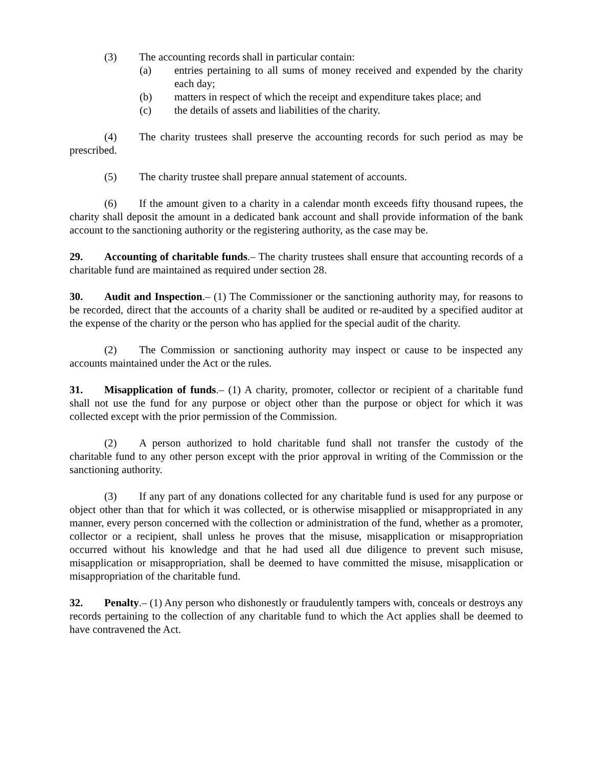(3) The accounting records shall in particular contain:
(a) entries pertaining to all sums of money received and expended by the charity each day;
(b) matters in respect of which the receipt and expenditure takes place; and
(c) the details of assets and liabilities of the charity.
(4) The charity trustees shall preserve the accounting records for such period as may be prescribed.
(5) The charity trustee shall prepare annual statement of accounts.
(6) If the amount given to a charity in a calendar month exceeds fifty thousand rupees, the charity shall deposit the amount in a dedicated bank account and shall provide information of the bank account to the sanctioning authority or the registering authority, as the case may be.
29. Accounting of charitable funds.– The charity trustees shall ensure that accounting records of a charitable fund are maintained as required under section 28.
30. Audit and Inspection.– (1) The Commissioner or the sanctioning authority may, for reasons to be recorded, direct that the accounts of a charity shall be audited or re-audited by a specified auditor at the expense of the charity or the person who has applied for the special audit of the charity.
(2) The Commission or sanctioning authority may inspect or cause to be inspected any accounts maintained under the Act or the rules.
31. Misapplication of funds.– (1) A charity, promoter, collector or recipient of a charitable fund shall not use the fund for any purpose or object other than the purpose or object for which it was collected except with the prior permission of the Commission.
(2) A person authorized to hold charitable fund shall not transfer the custody of the charitable fund to any other person except with the prior approval in writing of the Commission or the sanctioning authority.
(3) If any part of any donations collected for any charitable fund is used for any purpose or object other than that for which it was collected, or is otherwise misapplied or misappropriated in any manner, every person concerned with the collection or administration of the fund, whether as a promoter, collector or a recipient, shall unless he proves that the misuse, misapplication or misappropriation occurred without his knowledge and that he had used all due diligence to prevent such misuse, misapplication or misappropriation, shall be deemed to have committed the misuse, misapplication or misappropriation of the charitable fund.
32. Penalty.– (1) Any person who dishonestly or fraudulently tampers with, conceals or destroys any records pertaining to the collection of any charitable fund to which the Act applies shall be deemed to have contravened the Act.